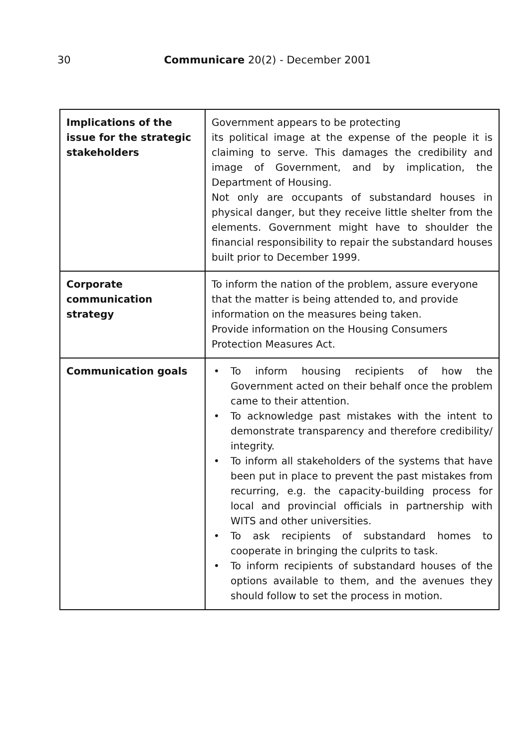30 Communicare 20(2) - December 2001
| Implications of the issue for the strategic stakeholders | Government appears to be protecting its political image at the expense of the people it is claiming to serve. This damages the credibility and image of Government, and by implication, the Department of Housing. Not only are occupants of substandard houses in physical danger, but they receive little shelter from the elements. Government might have to shoulder the financial responsibility to repair the substandard houses built prior to December 1999. |
| Corporate communication strategy | To inform the nation of the problem, assure everyone that the matter is being attended to, and provide information on the measures being taken. Provide information on the Housing Consumers Protection Measures Act. |
| Communication goals | • To inform housing recipients of how the Government acted on their behalf once the problem came to their attention. • To acknowledge past mistakes with the intent to demonstrate transparency and therefore credibility/ integrity. • To inform all stakeholders of the systems that have been put in place to prevent the past mistakes from recurring, e.g. the capacity-building process for local and provincial officials in partnership with WITS and other universities. • To ask recipients of substandard homes to cooperate in bringing the culprits to task. • To inform recipients of substandard houses of the options available to them, and the avenues they should follow to set the process in motion. |